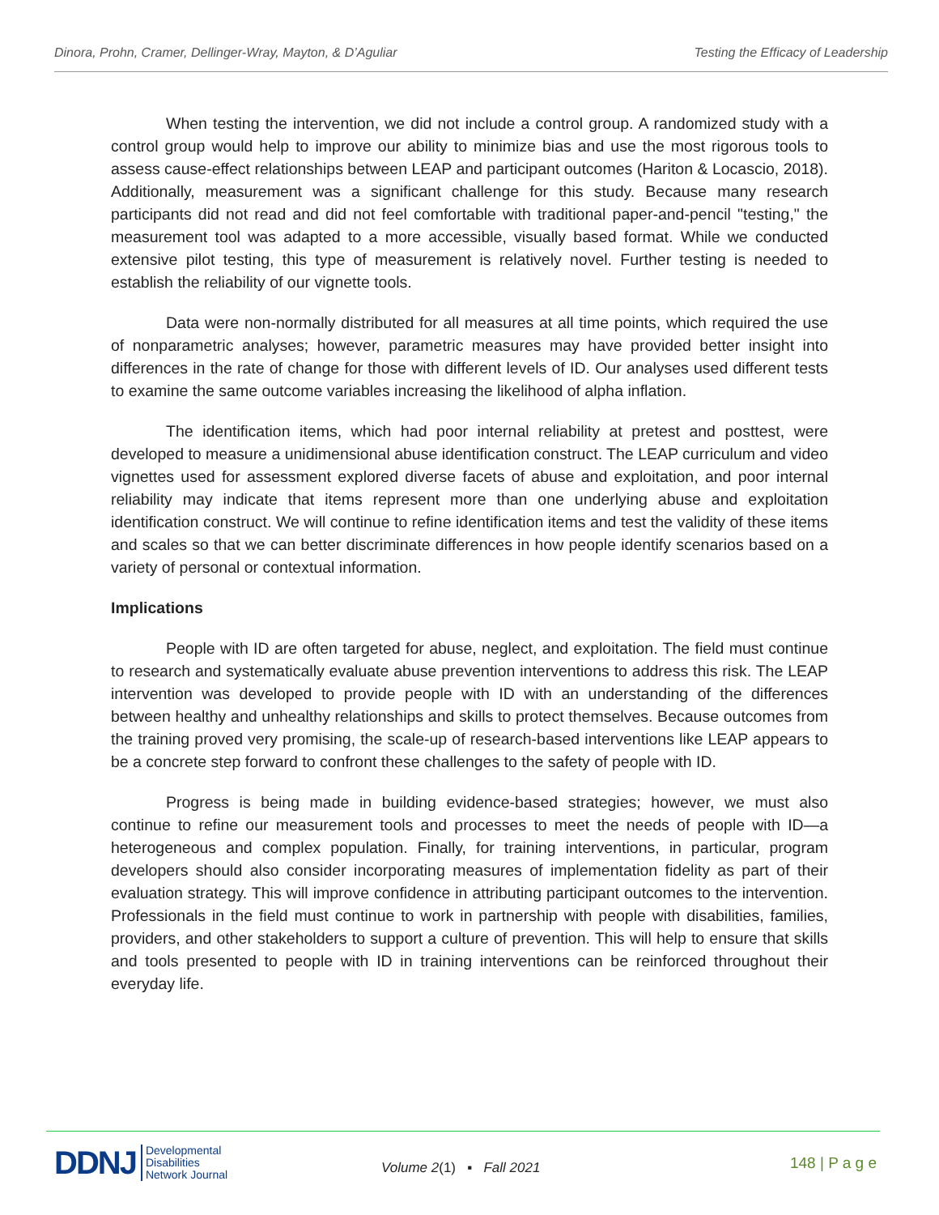Dinora, Prohn, Cramer, Dellinger-Wray, Mayton, & D’Aguliar Testing the Efficacy of Leadership
When testing the intervention, we did not include a control group. A randomized study with a control group would help to improve our ability to minimize bias and use the most rigorous tools to assess cause-effect relationships between LEAP and participant outcomes (Hariton & Locascio, 2018). Additionally, measurement was a significant challenge for this study. Because many research participants did not read and did not feel comfortable with traditional paper-and-pencil "testing," the measurement tool was adapted to a more accessible, visually based format. While we conducted extensive pilot testing, this type of measurement is relatively novel. Further testing is needed to establish the reliability of our vignette tools.
Data were non-normally distributed for all measures at all time points, which required the use of nonparametric analyses; however, parametric measures may have provided better insight into differences in the rate of change for those with different levels of ID. Our analyses used different tests to examine the same outcome variables increasing the likelihood of alpha inflation.
The identification items, which had poor internal reliability at pretest and posttest, were developed to measure a unidimensional abuse identification construct. The LEAP curriculum and video vignettes used for assessment explored diverse facets of abuse and exploitation, and poor internal reliability may indicate that items represent more than one underlying abuse and exploitation identification construct. We will continue to refine identification items and test the validity of these items and scales so that we can better discriminate differences in how people identify scenarios based on a variety of personal or contextual information.
Implications
People with ID are often targeted for abuse, neglect, and exploitation. The field must continue to research and systematically evaluate abuse prevention interventions to address this risk. The LEAP intervention was developed to provide people with ID with an understanding of the differences between healthy and unhealthy relationships and skills to protect themselves. Because outcomes from the training proved very promising, the scale-up of research-based interventions like LEAP appears to be a concrete step forward to confront these challenges to the safety of people with ID.
Progress is being made in building evidence-based strategies; however, we must also continue to refine our measurement tools and processes to meet the needs of people with ID—a heterogeneous and complex population. Finally, for training interventions, in particular, program developers should also consider incorporating measures of implementation fidelity as part of their evaluation strategy. This will improve confidence in attributing participant outcomes to the intervention. Professionals in the field must continue to work in partnership with people with disabilities, families, providers, and other stakeholders to support a culture of prevention. This will help to ensure that skills and tools presented to people with ID in training interventions can be reinforced throughout their everyday life.
DDNJ Developmental
Disabilities
Network Journal
Volume 2(1) ▪ Fall 2021
148 | P a g e